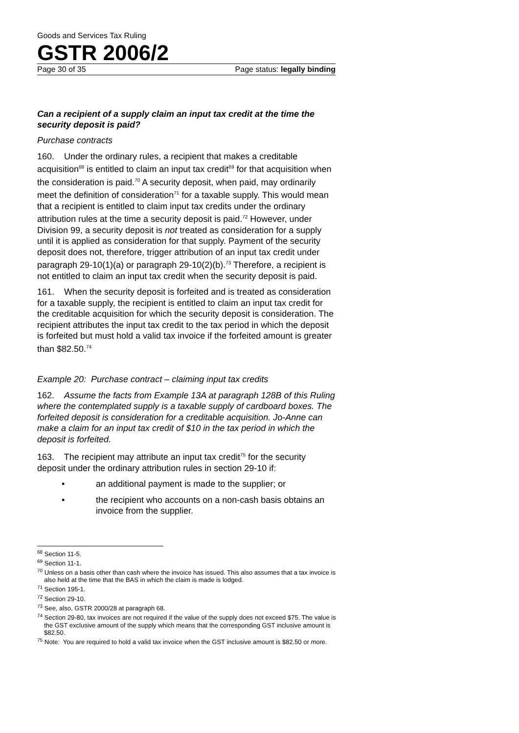Goods and Services Tax Ruling
GSTR 2006/2
Page 30 of 35 Page status: legally binding
Can a recipient of a supply claim an input tax credit at the time the security deposit is paid?
Purchase contracts
160. Under the ordinary rules, a recipient that makes a creditable acquisition<sup>68</sup> is entitled to claim an input tax credit<sup>69</sup> for that acquisition when the consideration is paid.<sup>70</sup> A security deposit, when paid, may ordinarily meet the definition of consideration<sup>71</sup> for a taxable supply. This would mean that a recipient is entitled to claim input tax credits under the ordinary attribution rules at the time a security deposit is paid.<sup>72</sup> However, under Division 99, a security deposit is not treated as consideration for a supply until it is applied as consideration for that supply. Payment of the security deposit does not, therefore, trigger attribution of an input tax credit under paragraph 29-10(1)(a) or paragraph 29-10(2)(b).<sup>73</sup> Therefore, a recipient is not entitled to claim an input tax credit when the security deposit is paid.
161. When the security deposit is forfeited and is treated as consideration for a taxable supply, the recipient is entitled to claim an input tax credit for the creditable acquisition for which the security deposit is consideration. The recipient attributes the input tax credit to the tax period in which the deposit is forfeited but must hold a valid tax invoice if the forfeited amount is greater than $82.50.<sup>74</sup>
Example 20: Purchase contract – claiming input tax credits
162. Assume the facts from Example 13A at paragraph 128B of this Ruling where the contemplated supply is a taxable supply of cardboard boxes. The forfeited deposit is consideration for a creditable acquisition. Jo-Anne can make a claim for an input tax credit of $10 in the tax period in which the deposit is forfeited.
163. The recipient may attribute an input tax credit<sup>75</sup> for the security deposit under the ordinary attribution rules in section 29-10 if:
• an additional payment is made to the supplier; or
• the recipient who accounts on a non-cash basis obtains an invoice from the supplier.
<sup>68</sup> Section 11-5.
<sup>69</sup> Section 11-1.
<sup>70</sup> Unless on a basis other than cash where the invoice has issued. This also assumes that a tax invoice is also held at the time that the BAS in which the claim is made is lodged.
<sup>71</sup> Section 195-1.
<sup>72</sup> Section 29-10.
<sup>73</sup> See, also, GSTR 2000/28 at paragraph 68.
<sup>74</sup> Section 29-80, tax invoices are not required if the value of the supply does not exceed $75. The value is the GST exclusive amount of the supply which means that the corresponding GST inclusive amount is $82.50.
<sup>75</sup> Note: You are required to hold a valid tax invoice when the GST inclusive amount is $82.50 or more.